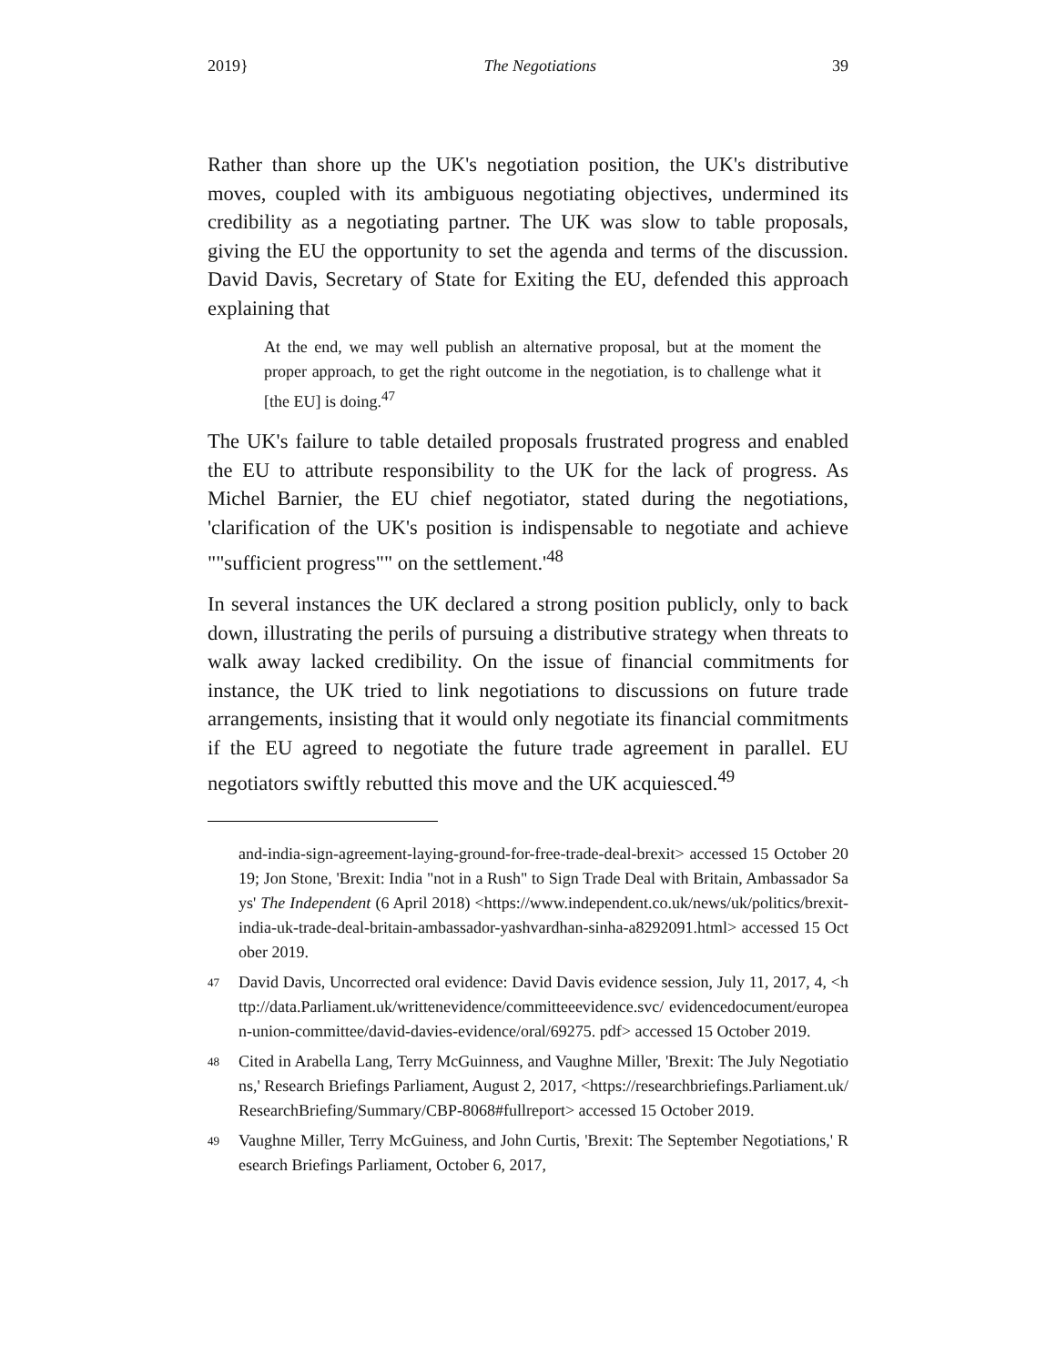2019} The Negotiations 39
Rather than shore up the UK's negotiation position, the UK's distributive moves, coupled with its ambiguous negotiating objectives, undermined its credibility as a negotiating partner. The UK was slow to table proposals, giving the EU the opportunity to set the agenda and terms of the discussion. David Davis, Secretary of State for Exiting the EU, defended this approach explaining that
At the end, we may well publish an alternative proposal, but at the moment the proper approach, to get the right outcome in the negotiation, is to challenge what it [the EU] is doing.<sup>47</sup>
The UK's failure to table detailed proposals frustrated progress and enabled the EU to attribute responsibility to the UK for the lack of progress. As Michel Barnier, the EU chief negotiator, stated during the negotiations, 'clarification of the UK's position is indispensable to negotiate and achieve ""sufficient progress"" on the settlement.'<sup>48</sup>
In several instances the UK declared a strong position publicly, only to back down, illustrating the perils of pursuing a distributive strategy when threats to walk away lacked credibility. On the issue of financial commitments for instance, the UK tried to link negotiations to discussions on future trade arrangements, insisting that it would only negotiate its financial commitments if the EU agreed to negotiate the future trade agreement in parallel. EU negotiators swiftly rebutted this move and the UK acquiesced.<sup>49</sup>
and-india-sign-agreement-laying-ground-for-free-trade-deal-brexit> accessed 15 October 2019; Jon Stone, 'Brexit: India "not in a Rush" to Sign Trade Deal with Britain, Ambassador Says' The Independent (6 April 2018) <https://www.independent.co.uk/news/uk/politics/brexit-india-uk-trade-deal-britain-ambassador-yashvardhan-sinha-a8292091.html> accessed 15 October 2019.
47 David Davis, Uncorrected oral evidence: David Davis evidence session, July 11, 2017, 4, <http://data.Parliament.uk/writtenevidence/committeeevidence.svc/ evidencedocument/european-union-committee/david-davies-evidence/oral/69275. pdf> accessed 15 October 2019.
48 Cited in Arabella Lang, Terry McGuinness, and Vaughne Miller, 'Brexit: The July Negotiations,' Research Briefings Parliament, August 2, 2017, <https://researchbriefings.Parliament.uk/ResearchBriefing/Summary/CBP-8068#fullreport> accessed 15 October 2019.
49 Vaughne Miller, Terry McGuiness, and John Curtis, 'Brexit: The September Negotiations,' Research Briefings Parliament, October 6, 2017,